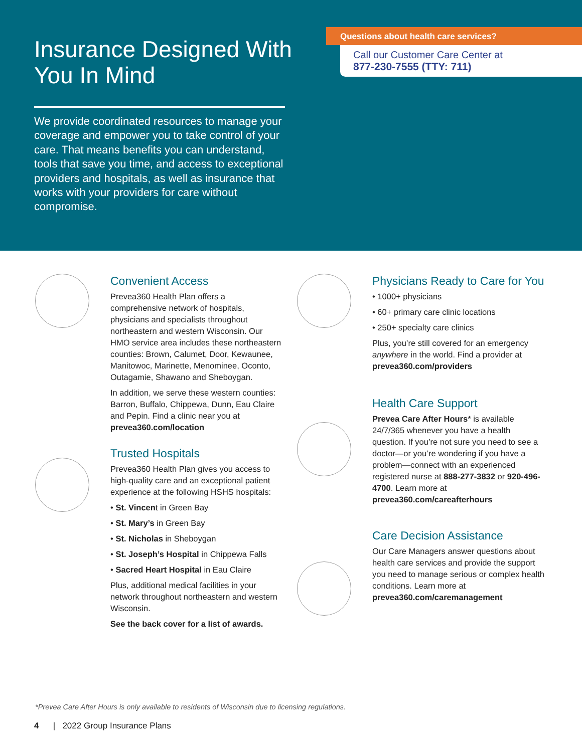Insurance Designed With You In Mind
We provide coordinated resources to manage your coverage and empower you to take control of your care. That means benefits you can understand, tools that save you time, and access to exceptional providers and hospitals, as well as insurance that works with your providers for care without compromise.
Questions about health care services?
Call our Customer Care Center at
877-230-7555 (TTY: 711)
Convenient Access
Prevea360 Health Plan offers a comprehensive network of hospitals, physicians and specialists throughout northeastern and western Wisconsin. Our HMO service area includes these northeastern counties: Brown, Calumet, Door, Kewaunee, Manitowoc, Marinette, Menominee, Oconto, Outagamie, Shawano and Sheboygan.
In addition, we serve these western counties: Barron, Buffalo, Chippewa, Dunn, Eau Claire and Pepin. Find a clinic near you at prevea360.com/location
Trusted Hospitals
Prevea360 Health Plan gives you access to high-quality care and an exceptional patient experience at the following HSHS hospitals:
• St. Vincent in Green Bay
• St. Mary’s in Green Bay
• St. Nicholas in Sheboygan
• St. Joseph’s Hospital in Chippewa Falls
• Sacred Heart Hospital in Eau Claire
Plus, additional medical facilities in your network throughout northeastern and western Wisconsin.
See the back cover for a list of awards.
Physicians Ready to Care for You
• 1000+ physicians
• 60+ primary care clinic locations
• 250+ specialty care clinics
Plus, you’re still covered for an emergency anywhere in the world. Find a provider at prevea360.com/providers
Health Care Support
Prevea Care After Hours* is available 24/7/365 whenever you have a health question. If you’re not sure you need to see a doctor—or you’re wondering if you have a problem—connect with an experienced registered nurse at 888-277-3832 or 920-496-4700. Learn more at prevea360.com/careafterhours
Care Decision Assistance
Our Care Managers answer questions about health care services and provide the support you need to manage serious or complex health conditions. Learn more at prevea360.com/caremanagement
*Prevea Care After Hours is only available to residents of Wisconsin due to licensing regulations.
4 | 2022 Group Insurance Plans